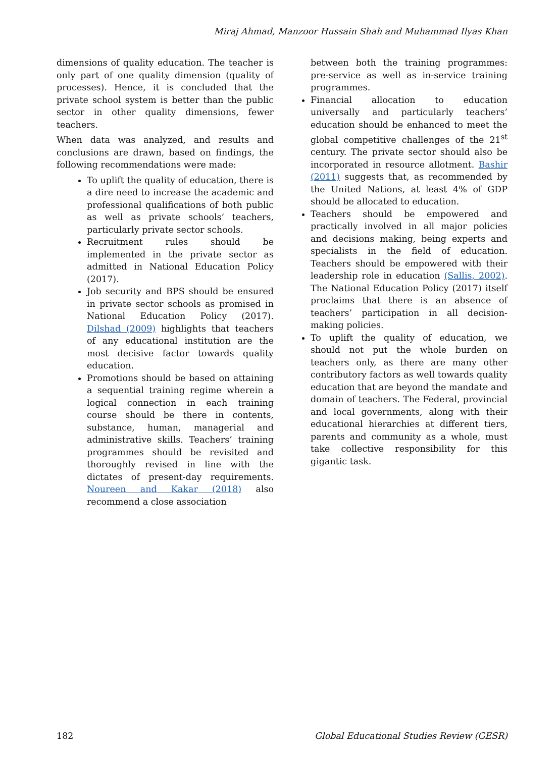Miraj Ahmad, Manzoor Hussain Shah and Muhammad Ilyas Khan
dimensions of quality education. The teacher is only part of one quality dimension (quality of processes). Hence, it is concluded that the private school system is better than the public sector in other quality dimensions, fewer teachers.
When data was analyzed, and results and conclusions are drawn, based on findings, the following recommendations were made:
To uplift the quality of education, there is a dire need to increase the academic and professional qualifications of both public as well as private schools’ teachers, particularly private sector schools.
Recruitment rules should be implemented in the private sector as admitted in National Education Policy (2017).
Job security and BPS should be ensured in private sector schools as promised in National Education Policy (2017). Dilshad (2009) highlights that teachers of any educational institution are the most decisive factor towards quality education.
Promotions should be based on attaining a sequential training regime wherein a logical connection in each training course should be there in contents, substance, human, managerial and administrative skills. Teachers’ training programmes should be revisited and thoroughly revised in line with the dictates of present-day requirements. Noureen and Kakar (2018) also recommend a close association
between both the training programmes: pre-service as well as in-service training programmes.
Financial allocation to education universally and particularly teachers’ education should be enhanced to meet the global competitive challenges of the 21<sup>st</sup> century. The private sector should also be incorporated in resource allotment. Bashir (2011) suggests that, as recommended by the United Nations, at least 4% of GDP should be allocated to education.
Teachers should be empowered and practically involved in all major policies and decisions making, being experts and specialists in the field of education. Teachers should be empowered with their leadership role in education (Sallis, 2002). The National Education Policy (2017) itself proclaims that there is an absence of teachers’ participation in all decision-making policies.
To uplift the quality of education, we should not put the whole burden on teachers only, as there are many other contributory factors as well towards quality education that are beyond the mandate and domain of teachers. The Federal, provincial and local governments, along with their educational hierarchies at different tiers, parents and community as a whole, must take collective responsibility for this gigantic task.
182 Global Educational Studies Review (GESR)